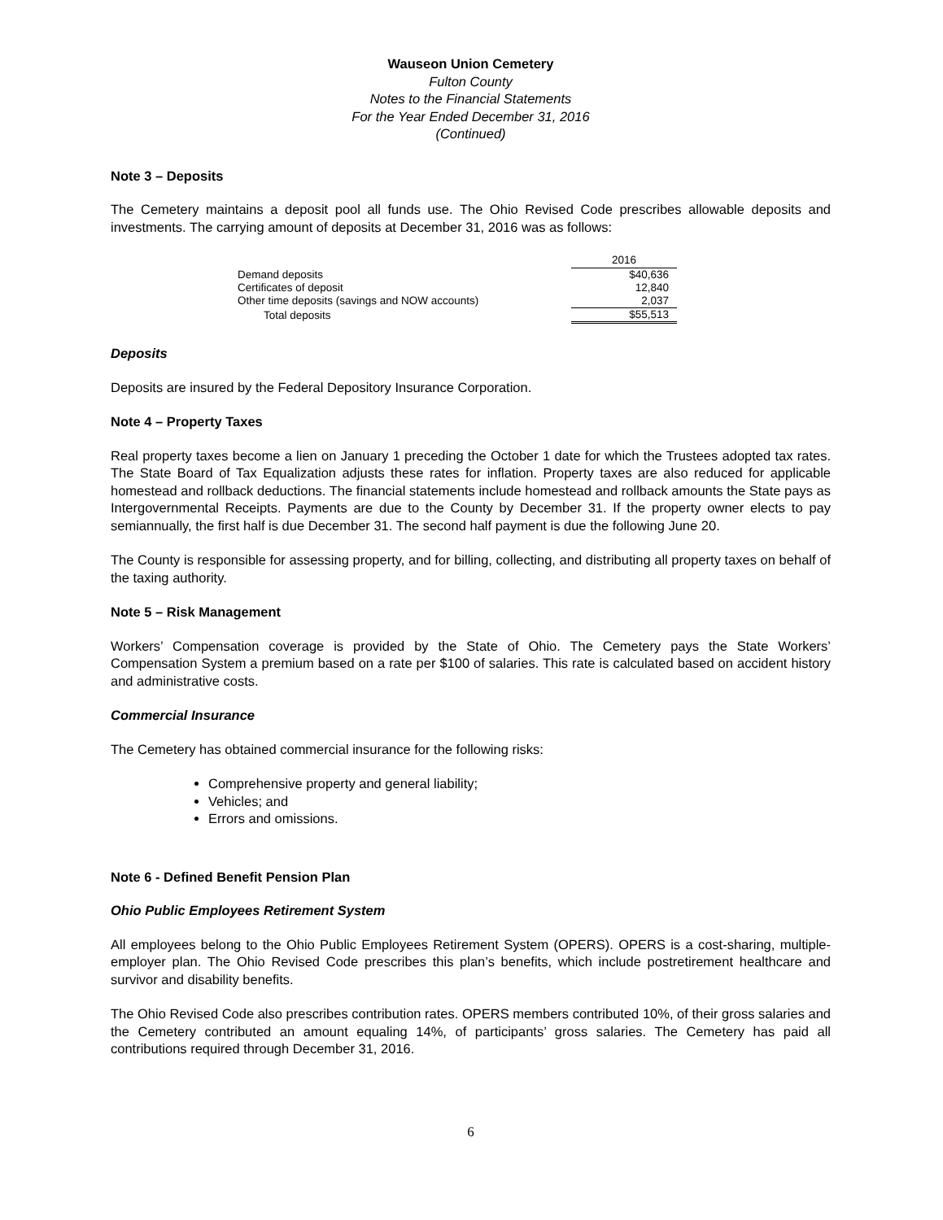Wauseon Union Cemetery
Fulton County
Notes to the Financial Statements
For the Year Ended December 31, 2016
(Continued)
Note 3 – Deposits
The Cemetery maintains a deposit pool all funds use. The Ohio Revised Code prescribes allowable deposits and investments. The carrying amount of deposits at December 31, 2016 was as follows:
| | 2016 |
| Demand deposits | $40,636 |
| Certificates of deposit | 12,840 |
| Other time deposits (savings and NOW accounts) | 2,037 |
| Total deposits | $55,513 |
Deposits
Deposits are insured by the Federal Depository Insurance Corporation.
Note 4 – Property Taxes
Real property taxes become a lien on January 1 preceding the October 1 date for which the Trustees adopted tax rates. The State Board of Tax Equalization adjusts these rates for inflation. Property taxes are also reduced for applicable homestead and rollback deductions. The financial statements include homestead and rollback amounts the State pays as Intergovernmental Receipts. Payments are due to the County by December 31. If the property owner elects to pay semiannually, the first half is due December 31. The second half payment is due the following June 20.
The County is responsible for assessing property, and for billing, collecting, and distributing all property taxes on behalf of the taxing authority.
Note 5 – Risk Management
Workers’ Compensation coverage is provided by the State of Ohio. The Cemetery pays the State Workers’ Compensation System a premium based on a rate per $100 of salaries. This rate is calculated based on accident history and administrative costs.
Commercial Insurance
The Cemetery has obtained commercial insurance for the following risks:
Comprehensive property and general liability;
Vehicles; and
Errors and omissions.
Note 6 - Defined Benefit Pension Plan
Ohio Public Employees Retirement System
All employees belong to the Ohio Public Employees Retirement System (OPERS). OPERS is a cost-sharing, multiple-employer plan. The Ohio Revised Code prescribes this plan’s benefits, which include postretirement healthcare and survivor and disability benefits.
The Ohio Revised Code also prescribes contribution rates. OPERS members contributed 10%, of their gross salaries and the Cemetery contributed an amount equaling 14%, of participants’ gross salaries. The Cemetery has paid all contributions required through December 31, 2016.
6